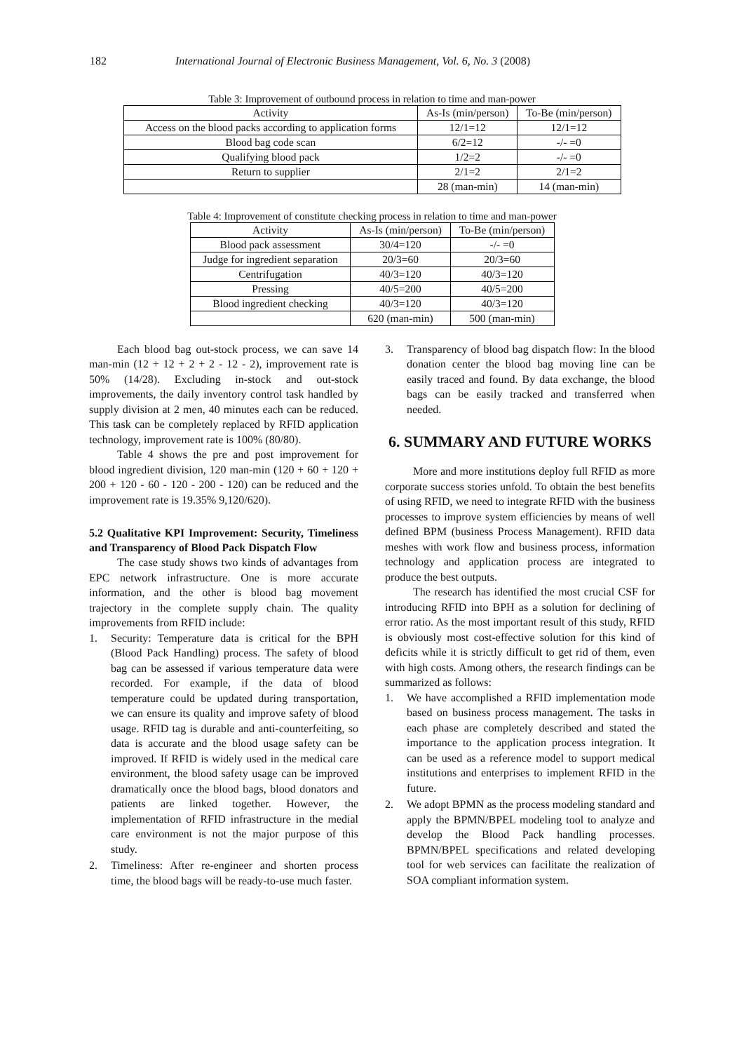182 International Journal of Electronic Business Management, Vol. 6, No. 3 (2008)
Table 3: Improvement of outbound process in relation to time and man-power
| Activity | As-Is (min/person) | To-Be (min/person) |
| --- | --- | --- |
| Access on the blood packs according to application forms | 12/1=12 | 12/1=12 |
| Blood bag code scan | 6/2=12 | -/- =0 |
| Qualifying blood pack | 1/2=2 | -/- =0 |
| Return to supplier | 2/1=2 | 2/1=2 |
| | 28 (man-min) | 14 (man-min) |
Table 4: Improvement of constitute checking process in relation to time and man-power
| Activity | As-Is (min/person) | To-Be (min/person) |
| --- | --- | --- |
| Blood pack assessment | 30/4=120 | -/- =0 |
| Judge for ingredient separation | 20/3=60 | 20/3=60 |
| Centrifugation | 40/3=120 | 40/3=120 |
| Pressing | 40/5=200 | 40/5=200 |
| Blood ingredient checking | 40/3=120 | 40/3=120 |
| | 620 (man-min) | 500 (man-min) |
Each blood bag out-stock process, we can save 14 man-min (12 + 12 + 2 + 2 - 12 - 2), improvement rate is 50% (14/28). Excluding in-stock and out-stock improvements, the daily inventory control task handled by supply division at 2 men, 40 minutes each can be reduced. This task can be completely replaced by RFID application technology, improvement rate is 100% (80/80).
Table 4 shows the pre and post improvement for blood ingredient division, 120 man-min (120 + 60 + 120 + 200 + 120 - 60 - 120 - 200 - 120) can be reduced and the improvement rate is 19.35% 9,120/620).
5.2 Qualitative KPI Improvement: Security, Timeliness and Transparency of Blood Pack Dispatch Flow
The case study shows two kinds of advantages from EPC network infrastructure. One is more accurate information, and the other is blood bag movement trajectory in the complete supply chain. The quality improvements from RFID include:
1. Security: Temperature data is critical for the BPH (Blood Pack Handling) process. The safety of blood bag can be assessed if various temperature data were recorded. For example, if the data of blood temperature could be updated during transportation, we can ensure its quality and improve safety of blood usage. RFID tag is durable and anti-counterfeiting, so data is accurate and the blood usage safety can be improved. If RFID is widely used in the medical care environment, the blood safety usage can be improved dramatically once the blood bags, blood donators and patients are linked together. However, the implementation of RFID infrastructure in the medial care environment is not the major purpose of this study.
2. Timeliness: After re-engineer and shorten process time, the blood bags will be ready-to-use much faster.
3. Transparency of blood bag dispatch flow: In the blood donation center the blood bag moving line can be easily traced and found. By data exchange, the blood bags can be easily tracked and transferred when needed.
6. SUMMARY AND FUTURE WORKS
More and more institutions deploy full RFID as more corporate success stories unfold. To obtain the best benefits of using RFID, we need to integrate RFID with the business processes to improve system efficiencies by means of well defined BPM (business Process Management). RFID data meshes with work flow and business process, information technology and application process are integrated to produce the best outputs.
The research has identified the most crucial CSF for introducing RFID into BPH as a solution for declining of error ratio. As the most important result of this study, RFID is obviously most cost-effective solution for this kind of deficits while it is strictly difficult to get rid of them, even with high costs. Among others, the research findings can be summarized as follows:
1. We have accomplished a RFID implementation mode based on business process management. The tasks in each phase are completely described and stated the importance to the application process integration. It can be used as a reference model to support medical institutions and enterprises to implement RFID in the future.
2. We adopt BPMN as the process modeling standard and apply the BPMN/BPEL modeling tool to analyze and develop the Blood Pack handling processes. BPMN/BPEL specifications and related developing tool for web services can facilitate the realization of SOA compliant information system.